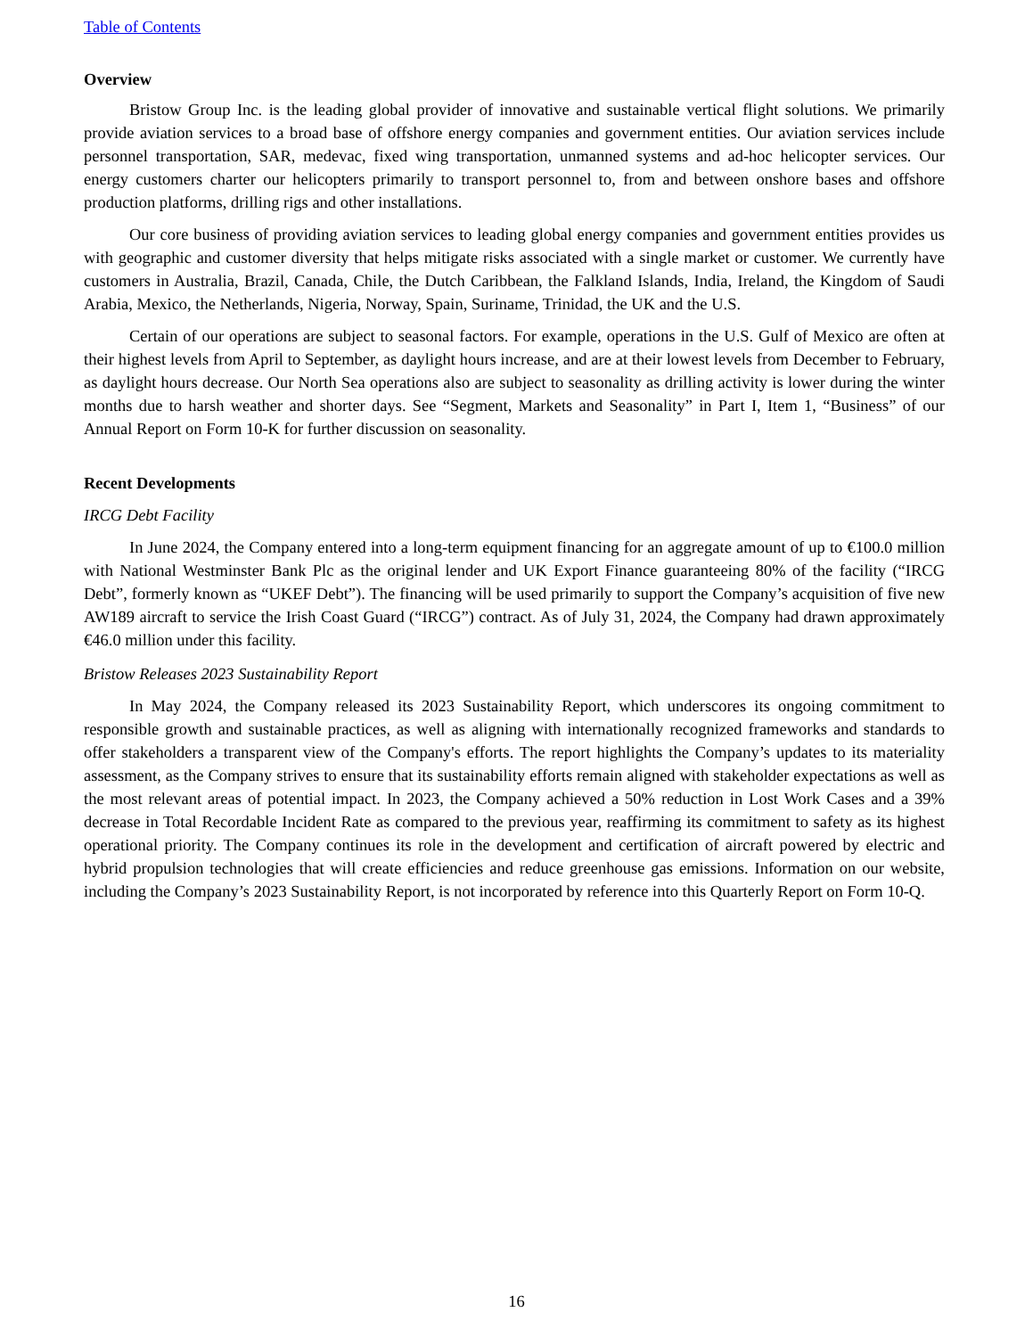Table of Contents
Overview
Bristow Group Inc. is the leading global provider of innovative and sustainable vertical flight solutions. We primarily provide aviation services to a broad base of offshore energy companies and government entities. Our aviation services include personnel transportation, SAR, medevac, fixed wing transportation, unmanned systems and ad-hoc helicopter services. Our energy customers charter our helicopters primarily to transport personnel to, from and between onshore bases and offshore production platforms, drilling rigs and other installations.
Our core business of providing aviation services to leading global energy companies and government entities provides us with geographic and customer diversity that helps mitigate risks associated with a single market or customer. We currently have customers in Australia, Brazil, Canada, Chile, the Dutch Caribbean, the Falkland Islands, India, Ireland, the Kingdom of Saudi Arabia, Mexico, the Netherlands, Nigeria, Norway, Spain, Suriname, Trinidad, the UK and the U.S.
Certain of our operations are subject to seasonal factors. For example, operations in the U.S. Gulf of Mexico are often at their highest levels from April to September, as daylight hours increase, and are at their lowest levels from December to February, as daylight hours decrease. Our North Sea operations also are subject to seasonality as drilling activity is lower during the winter months due to harsh weather and shorter days. See “Segment, Markets and Seasonality” in Part I, Item 1, “Business” of our Annual Report on Form 10-K for further discussion on seasonality.
Recent Developments
IRCG Debt Facility
In June 2024, the Company entered into a long-term equipment financing for an aggregate amount of up to €100.0 million with National Westminster Bank Plc as the original lender and UK Export Finance guaranteeing 80% of the facility (“IRCG Debt”, formerly known as “UKEF Debt”). The financing will be used primarily to support the Company’s acquisition of five new AW189 aircraft to service the Irish Coast Guard (“IRCG”) contract. As of July 31, 2024, the Company had drawn approximately €46.0 million under this facility.
Bristow Releases 2023 Sustainability Report
In May 2024, the Company released its 2023 Sustainability Report, which underscores its ongoing commitment to responsible growth and sustainable practices, as well as aligning with internationally recognized frameworks and standards to offer stakeholders a transparent view of the Company's efforts. The report highlights the Company’s updates to its materiality assessment, as the Company strives to ensure that its sustainability efforts remain aligned with stakeholder expectations as well as the most relevant areas of potential impact. In 2023, the Company achieved a 50% reduction in Lost Work Cases and a 39% decrease in Total Recordable Incident Rate as compared to the previous year, reaffirming its commitment to safety as its highest operational priority. The Company continues its role in the development and certification of aircraft powered by electric and hybrid propulsion technologies that will create efficiencies and reduce greenhouse gas emissions. Information on our website, including the Company’s 2023 Sustainability Report, is not incorporated by reference into this Quarterly Report on Form 10-Q.
16